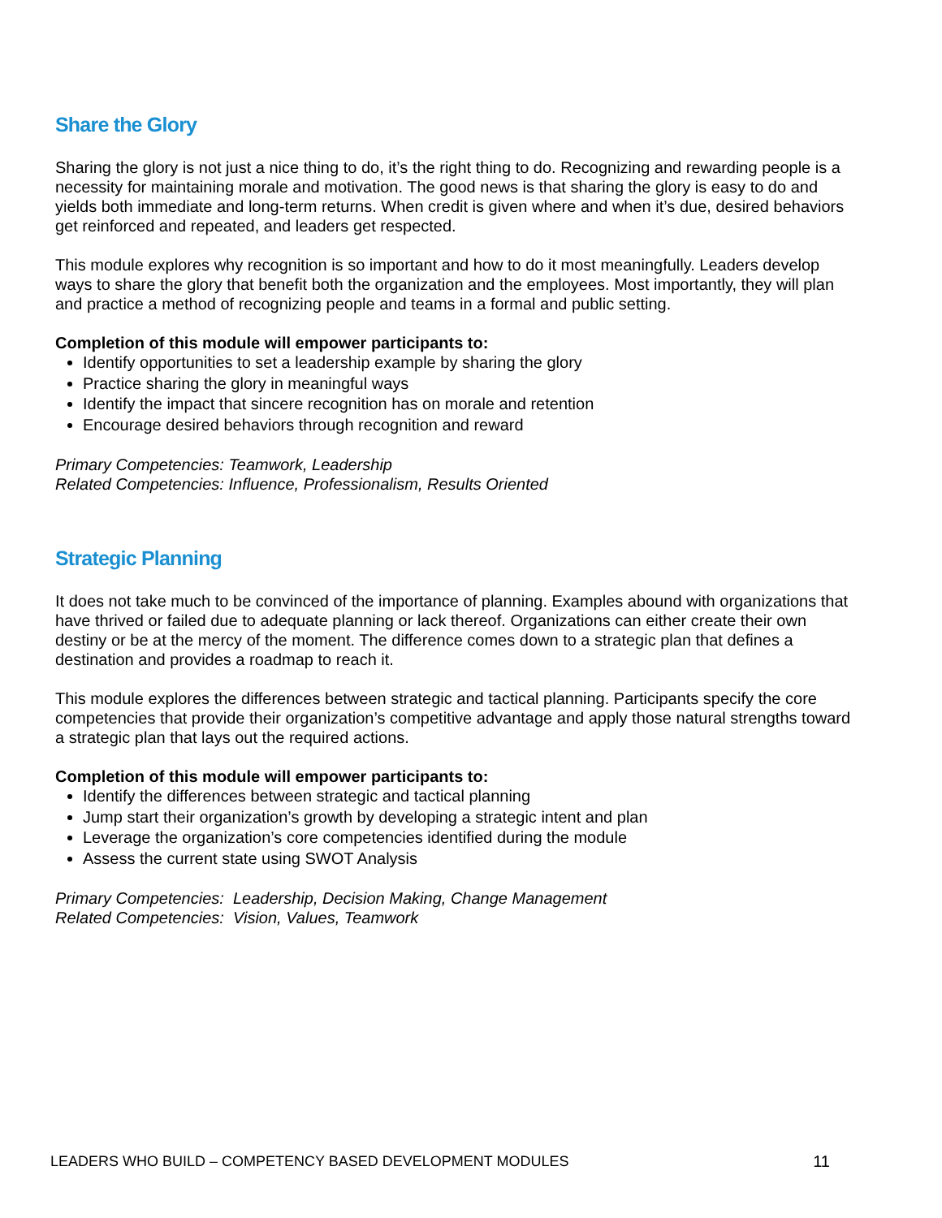Share the Glory
Sharing the glory is not just a nice thing to do, it’s the right thing to do. Recognizing and rewarding people is a necessity for maintaining morale and motivation. The good news is that sharing the glory is easy to do and yields both immediate and long-term returns. When credit is given where and when it’s due, desired behaviors get reinforced and repeated, and leaders get respected.
This module explores why recognition is so important and how to do it most meaningfully. Leaders develop ways to share the glory that benefit both the organization and the employees. Most importantly, they will plan and practice a method of recognizing people and teams in a formal and public setting.
Completion of this module will empower participants to:
Identify opportunities to set a leadership example by sharing the glory
Practice sharing the glory in meaningful ways
Identify the impact that sincere recognition has on morale and retention
Encourage desired behaviors through recognition and reward
Primary Competencies: Teamwork, Leadership
Related Competencies: Influence, Professionalism, Results Oriented
Strategic Planning
It does not take much to be convinced of the importance of planning. Examples abound with organizations that have thrived or failed due to adequate planning or lack thereof. Organizations can either create their own destiny or be at the mercy of the moment. The difference comes down to a strategic plan that defines a destination and provides a roadmap to reach it.
This module explores the differences between strategic and tactical planning. Participants specify the core competencies that provide their organization’s competitive advantage and apply those natural strengths toward a strategic plan that lays out the required actions.
Completion of this module will empower participants to:
Identify the differences between strategic and tactical planning
Jump start their organization’s growth by developing a strategic intent and plan
Leverage the organization’s core competencies identified during the module
Assess the current state using SWOT Analysis
Primary Competencies: Leadership, Decision Making, Change Management
Related Competencies: Vision, Values, Teamwork
LEADERS WHO BUILD – COMPETENCY BASED DEVELOPMENT MODULES 11